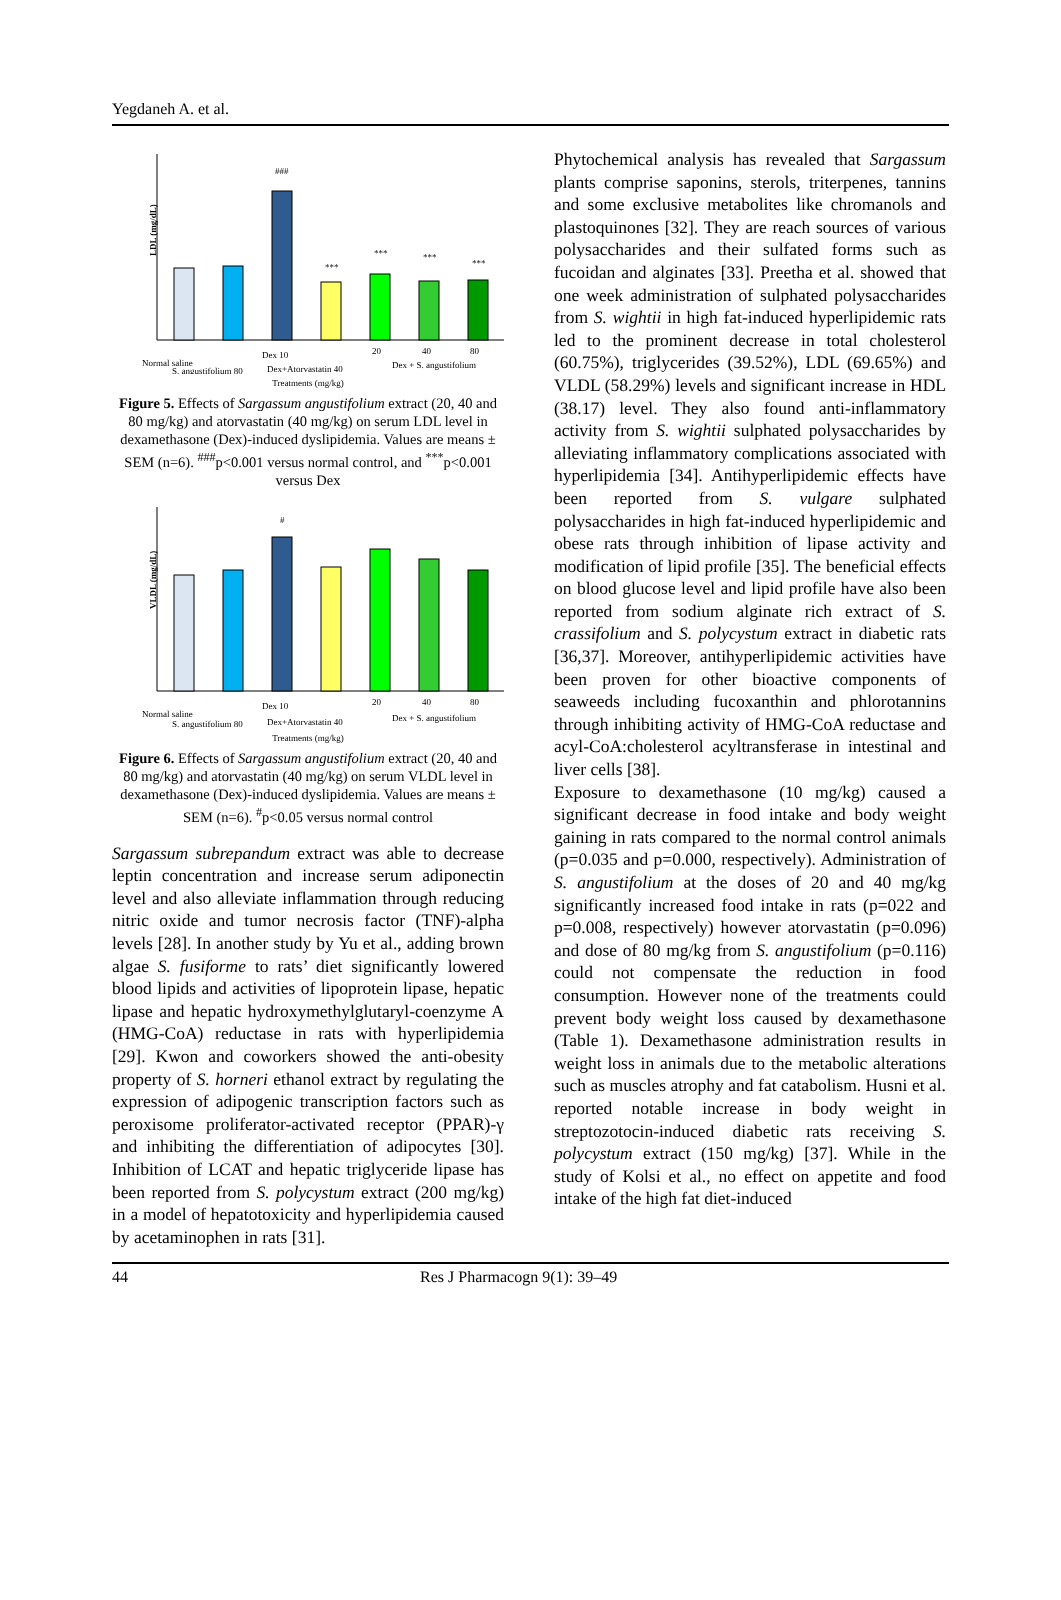Yegdaneh A. et al.
LDL (mg/dL)
###
***
***
***
***
Normal saline
S. angustifolium 80
Dex 10
Dex+Atorvastatin 40
20
40
80
Dex + S. angustifolium
Treatments (mg/kg)
Figure 5. Effects of Sargassum angustifolium extract (20, 40 and 80 mg/kg) and atorvastatin (40 mg/kg) on serum LDL level in dexamethasone (Dex)-induced dyslipidemia. Values are means ± SEM (n=6). <sup>###</sup>p<0.001 versus normal control, and <sup>***</sup>p<0.001 versus Dex
VLDL (mg/dL)
#
Normal saline
S. angustifolium 80
Dex 10
Dex+Atorvastatin 40
20
40
80
Dex + S. angustifolium
Treatments (mg/kg)
Figure 6. Effects of Sargassum angustifolium extract (20, 40 and 80 mg/kg) and atorvastatin (40 mg/kg) on serum VLDL level in dexamethasone (Dex)-induced dyslipidemia. Values are means ± SEM (n=6). <sup>#</sup>p<0.05 versus normal control
Sargassum subrepandum extract was able to decrease leptin concentration and increase serum adiponectin level and also alleviate inflammation through reducing nitric oxide and tumor necrosis factor (TNF)-alpha levels [28]. In another study by Yu et al., adding brown algae S. fusiforme to rats’ diet significantly lowered blood lipids and activities of lipoprotein lipase, hepatic lipase and hepatic hydroxymethylglutaryl-coenzyme A (HMG-CoA) reductase in rats with hyperlipidemia [29]. Kwon and coworkers showed the anti-obesity property of S. horneri ethanol extract by regulating the expression of adipogenic transcription factors such as peroxisome proliferator-activated receptor (PPAR)-γ and inhibiting the differentiation of adipocytes [30]. Inhibition of LCAT and hepatic triglyceride lipase has been reported from S. polycystum extract (200 mg/kg) in a model of hepatotoxicity and hyperlipidemia caused by acetaminophen in rats [31].
Phytochemical analysis has revealed that Sargassum plants comprise saponins, sterols, triterpenes, tannins and some exclusive metabolites like chromanols and plastoquinones [32]. They are reach sources of various polysaccharides and their sulfated forms such as fucoidan and alginates [33]. Preetha et al. showed that one week administration of sulphated polysaccharides from S. wightii in high fat-induced hyperlipidemic rats led to the prominent decrease in total cholesterol (60.75%), triglycerides (39.52%), LDL (69.65%) and VLDL (58.29%) levels and significant increase in HDL (38.17) level. They also found anti-inflammatory activity from S. wightii sulphated polysaccharides by alleviating inflammatory complications associated with hyperlipidemia [34]. Antihyperlipidemic effects have been reported from S. vulgare sulphated polysaccharides in high fat-induced hyperlipidemic and obese rats through inhibition of lipase activity and modification of lipid profile [35]. The beneficial effects on blood glucose level and lipid profile have also been reported from sodium alginate rich extract of S. crassifolium and S. polycystum extract in diabetic rats [36,37]. Moreover, antihyperlipidemic activities have been proven for other bioactive components of seaweeds including fucoxanthin and phlorotannins through inhibiting activity of HMG-CoA reductase and acyl-CoA:cholesterol acyltransferase in intestinal and liver cells [38].
Exposure to dexamethasone (10 mg/kg) caused a significant decrease in food intake and body weight gaining in rats compared to the normal control animals (p=0.035 and p=0.000, respectively). Administration of S. angustifolium at the doses of 20 and 40 mg/kg significantly increased food intake in rats (p=022 and p=0.008, respectively) however atorvastatin (p=0.096) and dose of 80 mg/kg from S. angustifolium (p=0.116) could not compensate the reduction in food consumption. However none of the treatments could prevent body weight loss caused by dexamethasone (Table 1). Dexamethasone administration results in weight loss in animals due to the metabolic alterations such as muscles atrophy and fat catabolism. Husni et al. reported notable increase in body weight in streptozotocin-induced diabetic rats receiving S. polycystum extract (150 mg/kg) [37]. While in the study of Kolsi et al., no effect on appetite and food intake of the high fat diet-induced
44 Res J Pharmacogn 9(1): 39–49